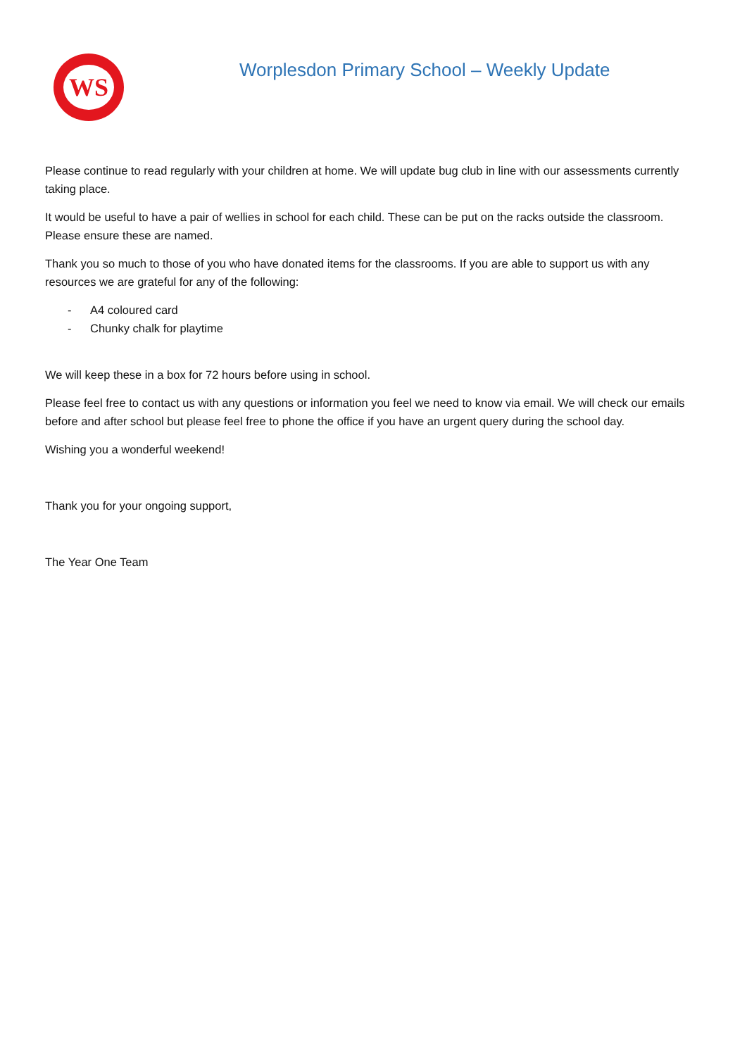WS
Worplesdon Primary School – Weekly Update
Please continue to read regularly with your children at home. We will update bug club in line with our assessments currently taking place.
It would be useful to have a pair of wellies in school for each child. These can be put on the racks outside the classroom. Please ensure these are named.
Thank you so much to those of you who have donated items for the classrooms. If you are able to support us with any resources we are grateful for any of the following:
- A4 coloured card
- Chunky chalk for playtime
We will keep these in a box for 72 hours before using in school.
Please feel free to contact us with any questions or information you feel we need to know via email. We will check our emails before and after school but please feel free to phone the office if you have an urgent query during the school day.
Wishing you a wonderful weekend!
Thank you for your ongoing support,
The Year One Team